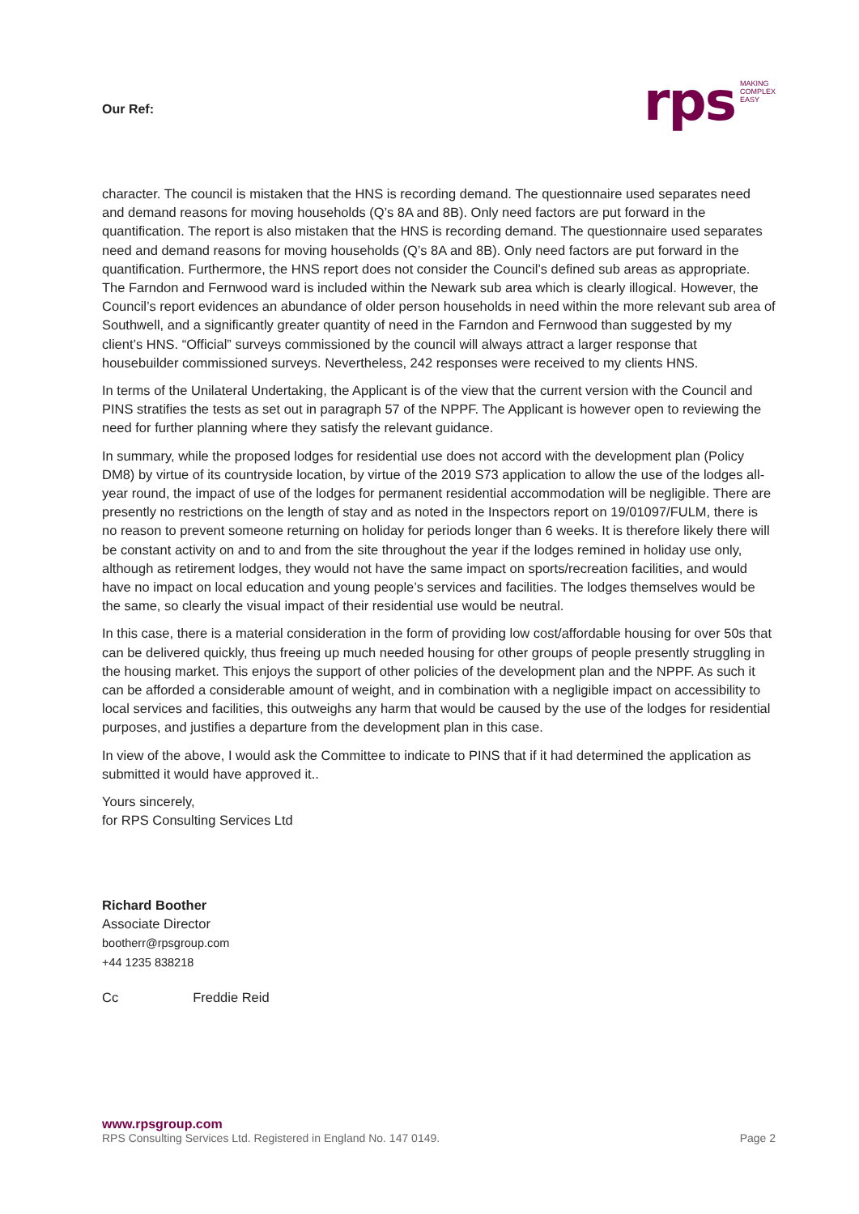Our Ref:
rps
MAKING
COMPLEX
EASY
character. The council is mistaken that the HNS is recording demand. The questionnaire used separates need and demand reasons for moving households (Q’s 8A and 8B). Only need factors are put forward in the quantification. The report is also mistaken that the HNS is recording demand. The questionnaire used separates need and demand reasons for moving households (Q’s 8A and 8B). Only need factors are put forward in the quantification. Furthermore, the HNS report does not consider the Council’s defined sub areas as appropriate. The Farndon and Fernwood ward is included within the Newark sub area which is clearly illogical. However, the Council’s report evidences an abundance of older person households in need within the more relevant sub area of Southwell, and a significantly greater quantity of need in the Farndon and Fernwood than suggested by my client’s HNS. “Official” surveys commissioned by the council will always attract a larger response that housebuilder commissioned surveys. Nevertheless, 242 responses were received to my clients HNS.
In terms of the Unilateral Undertaking, the Applicant is of the view that the current version with the Council and PINS stratifies the tests as set out in paragraph 57 of the NPPF. The Applicant is however open to reviewing the need for further planning where they satisfy the relevant guidance.
In summary, while the proposed lodges for residential use does not accord with the development plan (Policy DM8) by virtue of its countryside location, by virtue of the 2019 S73 application to allow the use of the lodges all-year round, the impact of use of the lodges for permanent residential accommodation will be negligible. There are presently no restrictions on the length of stay and as noted in the Inspectors report on 19/01097/FULM, there is no reason to prevent someone returning on holiday for periods longer than 6 weeks. It is therefore likely there will be constant activity on and to and from the site throughout the year if the lodges remined in holiday use only, although as retirement lodges, they would not have the same impact on sports/recreation facilities, and would have no impact on local education and young people’s services and facilities. The lodges themselves would be the same, so clearly the visual impact of their residential use would be neutral.
In this case, there is a material consideration in the form of providing low cost/affordable housing for over 50s that can be delivered quickly, thus freeing up much needed housing for other groups of people presently struggling in the housing market. This enjoys the support of other policies of the development plan and the NPPF. As such it can be afforded a considerable amount of weight, and in combination with a negligible impact on accessibility to local services and facilities, this outweighs any harm that would be caused by the use of the lodges for residential purposes, and justifies a departure from the development plan in this case.
In view of the above, I would ask the Committee to indicate to PINS that if it had determined the application as submitted it would have approved it..
Yours sincerely,
for RPS Consulting Services Ltd
Richard Boother
Associate Director
bootherr@rpsgroup.com
+44 1235 838218
Cc Freddie Reid
www.rpsgroup.com
RPS Consulting Services Ltd. Registered in England No. 147 0149. Page 2